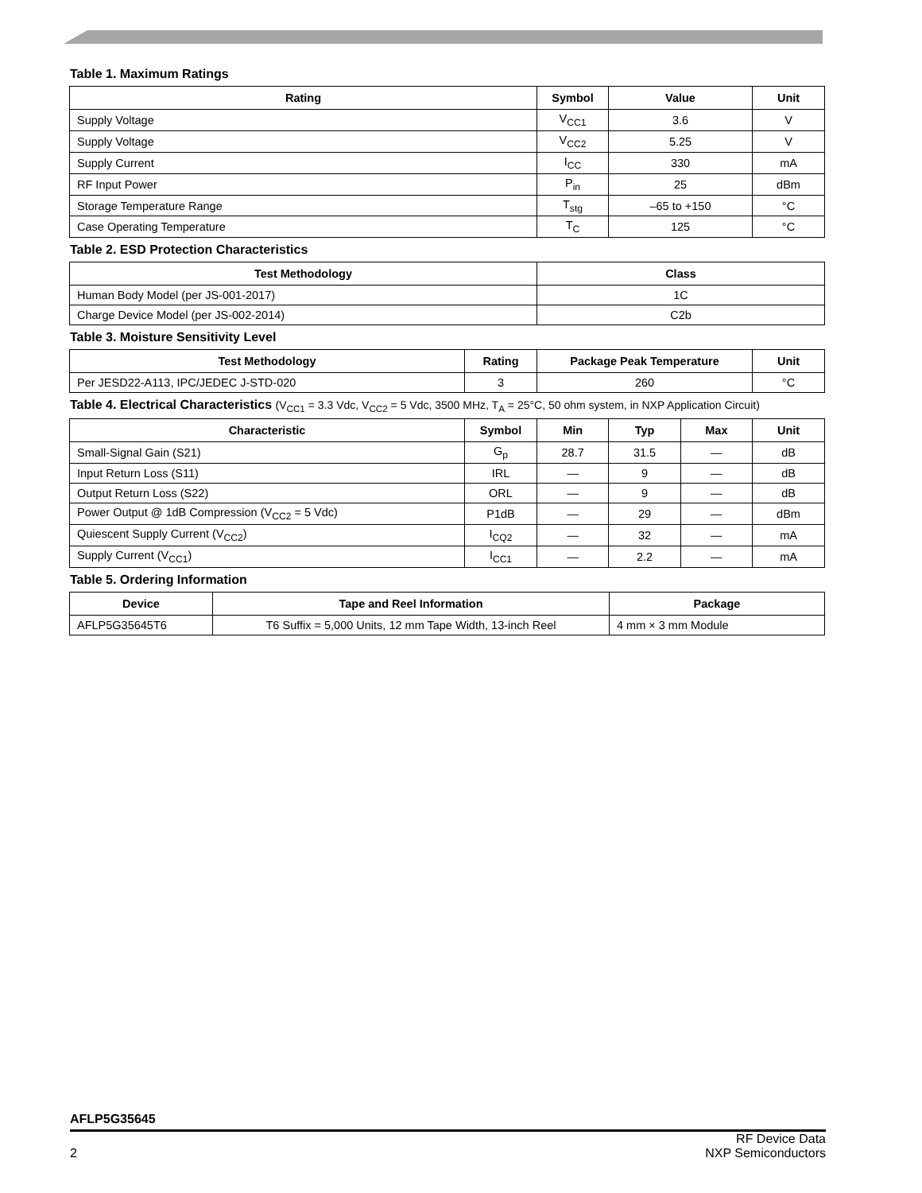Table 1. Maximum Ratings
| Rating | Symbol | Value | Unit |
| --- | --- | --- | --- |
| Supply Voltage | V<sub>CC1</sub> | 3.6 | V |
| Supply Voltage | V<sub>CC2</sub> | 5.25 | V |
| Supply Current | I<sub>CC</sub> | 330 | mA |
| RF Input Power | P<sub>in</sub> | 25 | dBm |
| Storage Temperature Range | T<sub>stg</sub> | –65 to +150 | °C |
| Case Operating Temperature | T<sub>C</sub> | 125 | °C |
Table 2. ESD Protection Characteristics
| Test Methodology | Class |
| --- | --- |
| Human Body Model (per JS-001-2017) | 1C |
| Charge Device Model (per JS-002-2014) | C2b |
Table 3. Moisture Sensitivity Level
| Test Methodology | Rating | Package Peak Temperature | Unit |
| --- | --- | --- | --- |
| Per JESD22-A113, IPC/JEDEC J-STD-020 | 3 | 260 | °C |
Table 4. Electrical Characteristics (V<sub>CC1</sub> = 3.3 Vdc, V<sub>CC2</sub> = 5 Vdc, 3500 MHz, T<sub>A</sub> = 25°C, 50 ohm system, in NXP Application Circuit)
| Characteristic | Symbol | Min | Typ | Max | Unit |
| --- | --- | --- | --- | --- | --- |
| Small-Signal Gain (S21) | G<sub>p</sub> | 28.7 | 31.5 | — | dB |
| Input Return Loss (S11) | IRL | — | 9 | — | dB |
| Output Return Loss (S22) | ORL | — | 9 | — | dB |
| Power Output @ 1dB Compression (V<sub>CC2</sub> = 5 Vdc) | P1dB | — | 29 | — | dBm |
| Quiescent Supply Current (V<sub>CC2</sub>) | I<sub>CQ2</sub> | — | 32 | — | mA |
| Supply Current (V<sub>CC1</sub>) | I<sub>CC1</sub> | — | 2.2 | — | mA |
Table 5. Ordering Information
| Device | Tape and Reel Information | Package |
| --- | --- | --- |
| AFLP5G35645T6 | T6 Suffix = 5,000 Units, 12 mm Tape Width, 13-inch Reel | 4 mm × 3 mm Module |
AFLP5G35645
2 RF Device Data
NXP Semiconductors